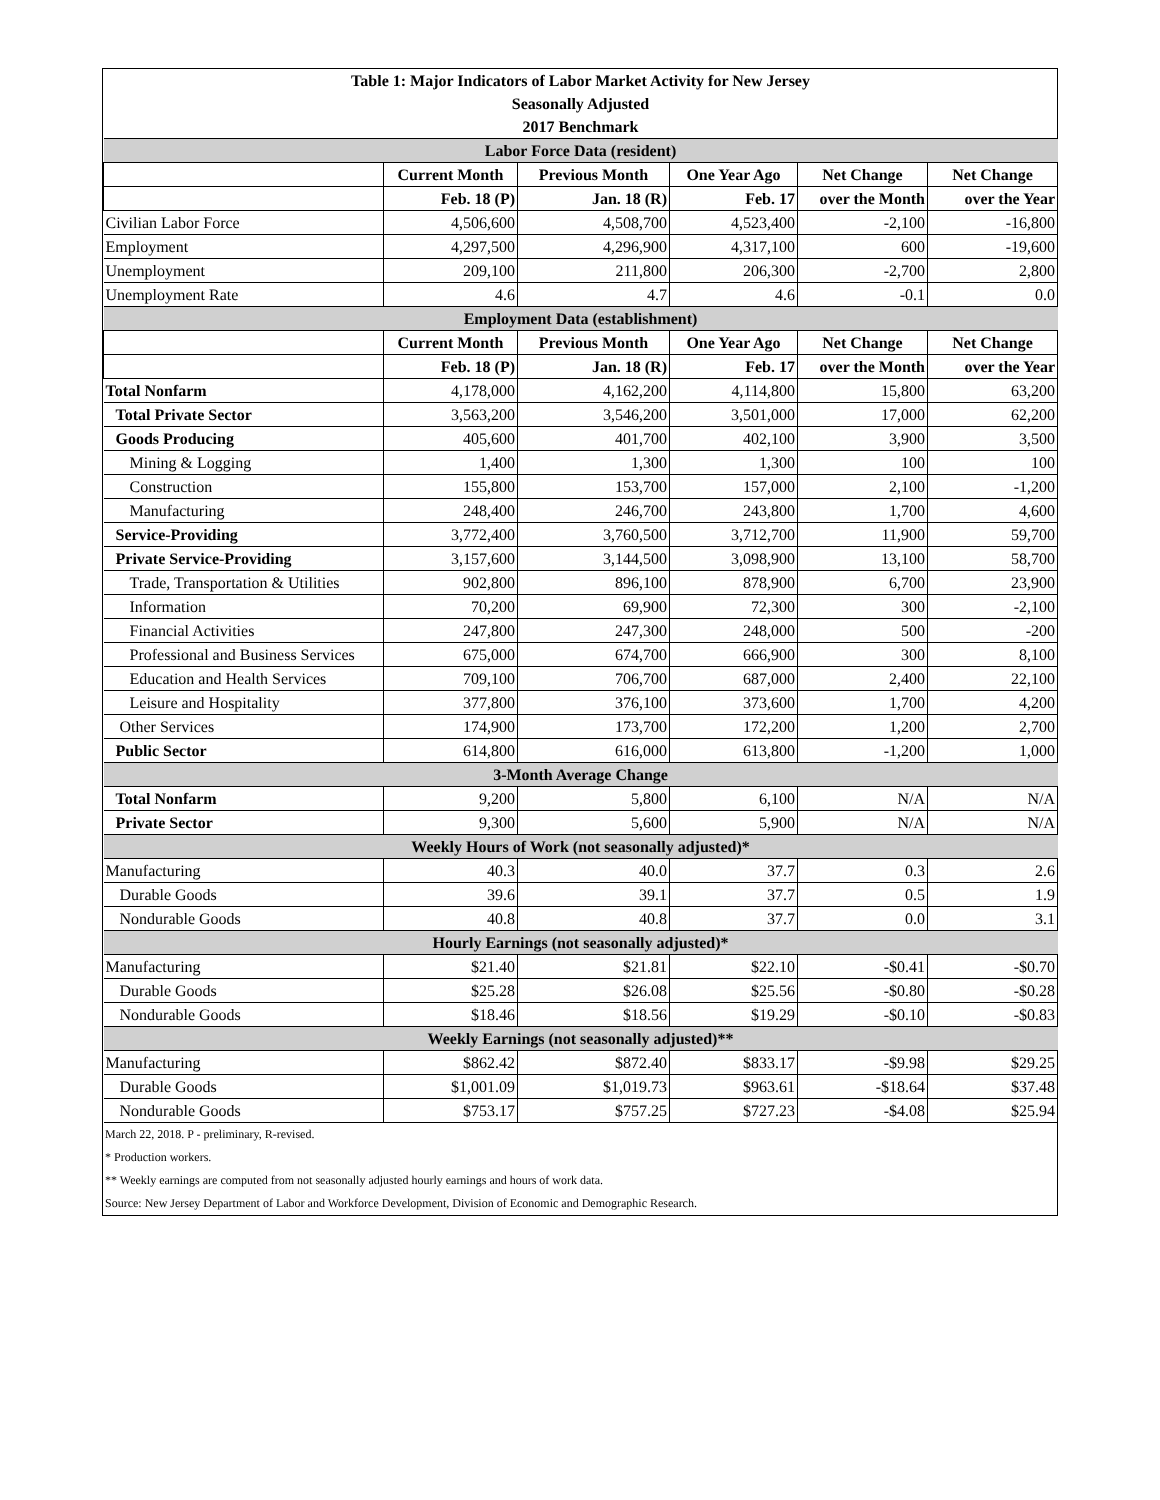| Table 1: Major Indicators of Labor Market Activity for New Jersey | | | | | |
| Seasonally Adjusted | | | | | |
| 2017 Benchmark | | | | | |
| Labor Force Data (resident) | | | | | |
| | Current Month | Previous Month | One Year Ago | Net Change | Net Change |
| | Feb. 18 (P) | Jan. 18 (R) | Feb. 17 | over the Month | over the Year |
| Civilian Labor Force | 4,506,600 | 4,508,700 | 4,523,400 | -2,100 | -16,800 |
| Employment | 4,297,500 | 4,296,900 | 4,317,100 | 600 | -19,600 |
| Unemployment | 209,100 | 211,800 | 206,300 | -2,700 | 2,800 |
| Unemployment Rate | 4.6 | 4.7 | 4.6 | -0.1 | 0.0 |
| Employment Data (establishment) | | | | | |
| | Current Month | Previous Month | One Year Ago | Net Change | Net Change |
| | Feb. 18 (P) | Jan. 18 (R) | Feb. 17 | over the Month | over the Year |
| Total Nonfarm | 4,178,000 | 4,162,200 | 4,114,800 | 15,800 | 63,200 |
| Total Private Sector | 3,563,200 | 3,546,200 | 3,501,000 | 17,000 | 62,200 |
| Goods Producing | 405,600 | 401,700 | 402,100 | 3,900 | 3,500 |
| Mining & Logging | 1,400 | 1,300 | 1,300 | 100 | 100 |
| Construction | 155,800 | 153,700 | 157,000 | 2,100 | -1,200 |
| Manufacturing | 248,400 | 246,700 | 243,800 | 1,700 | 4,600 |
| Service-Providing | 3,772,400 | 3,760,500 | 3,712,700 | 11,900 | 59,700 |
| Private Service-Providing | 3,157,600 | 3,144,500 | 3,098,900 | 13,100 | 58,700 |
| Trade, Transportation & Utilities | 902,800 | 896,100 | 878,900 | 6,700 | 23,900 |
| Information | 70,200 | 69,900 | 72,300 | 300 | -2,100 |
| Financial Activities | 247,800 | 247,300 | 248,000 | 500 | -200 |
| Professional and Business Services | 675,000 | 674,700 | 666,900 | 300 | 8,100 |
| Education and Health Services | 709,100 | 706,700 | 687,000 | 2,400 | 22,100 |
| Leisure and Hospitality | 377,800 | 376,100 | 373,600 | 1,700 | 4,200 |
| Other Services | 174,900 | 173,700 | 172,200 | 1,200 | 2,700 |
| Public Sector | 614,800 | 616,000 | 613,800 | -1,200 | 1,000 |
| 3-Month Average Change | | | | | |
| Total Nonfarm | 9,200 | 5,800 | 6,100 | N/A | N/A |
| Private Sector | 9,300 | 5,600 | 5,900 | N/A | N/A |
| Weekly Hours of Work (not seasonally adjusted)* | | | | | |
| Manufacturing | 40.3 | 40.0 | 37.7 | 0.3 | 2.6 |
| Durable Goods | 39.6 | 39.1 | 37.7 | 0.5 | 1.9 |
| Nondurable Goods | 40.8 | 40.8 | 37.7 | 0.0 | 3.1 |
| Hourly Earnings (not seasonally adjusted)* | | | | | |
| Manufacturing | $21.40 | $21.81 | $22.10 | -$0.41 | -$0.70 |
| Durable Goods | $25.28 | $26.08 | $25.56 | -$0.80 | -$0.28 |
| Nondurable Goods | $18.46 | $18.56 | $19.29 | -$0.10 | -$0.83 |
| Weekly Earnings (not seasonally adjusted)** | | | | | |
| Manufacturing | $862.42 | $872.40 | $833.17 | -$9.98 | $29.25 |
| Durable Goods | $1,001.09 | $1,019.73 | $963.61 | -$18.64 | $37.48 |
| Nondurable Goods | $753.17 | $757.25 | $727.23 | -$4.08 | $25.94 |
March 22, 2018. P - preliminary, R-revised.
* Production workers.
** Weekly earnings are computed from not seasonally adjusted hourly earnings and hours of work data.
Source: New Jersey Department of Labor and Workforce Development, Division of Economic and Demographic Research.